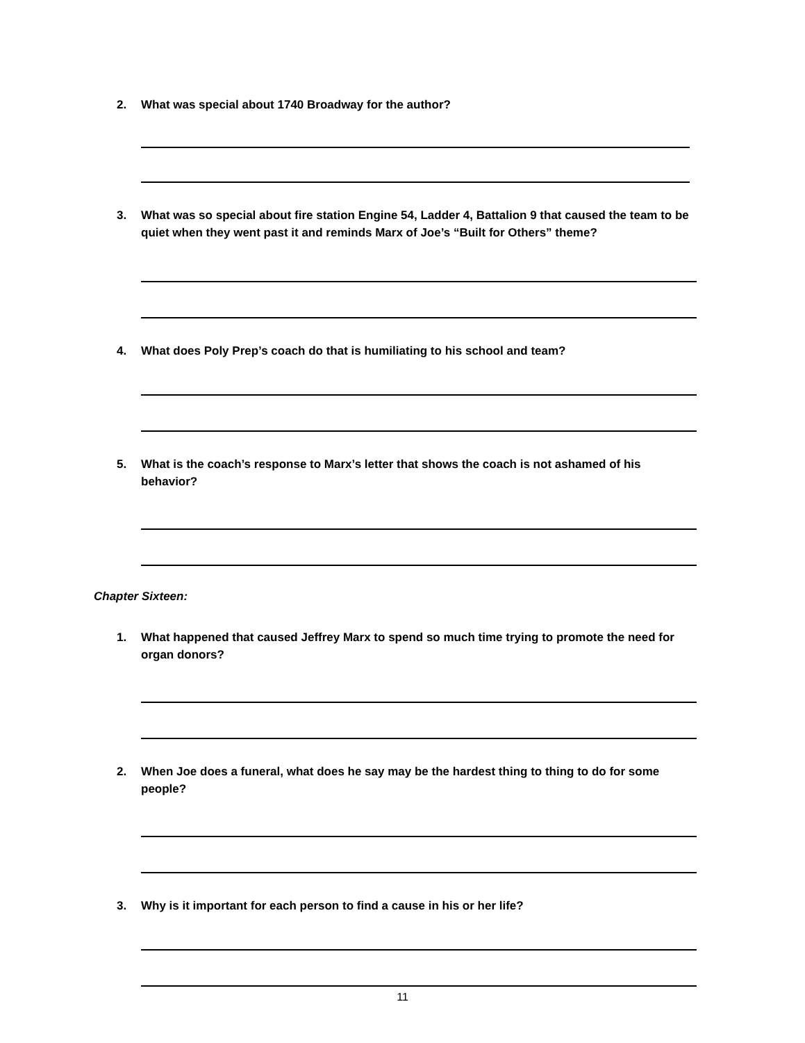2. What was special about 1740 Broadway for the author?
3. What was so special about fire station Engine 54, Ladder 4, Battalion 9 that caused the team to be quiet when they went past it and reminds Marx of Joe’s “Built for Others” theme?
4. What does Poly Prep’s coach do that is humiliating to his school and team?
5. What is the coach’s response to Marx’s letter that shows the coach is not ashamed of his behavior?
Chapter Sixteen:
1. What happened that caused Jeffrey Marx to spend so much time trying to promote the need for organ donors?
2. When Joe does a funeral, what does he say may be the hardest thing to thing to do for some people?
3. Why is it important for each person to find a cause in his or her life?
11